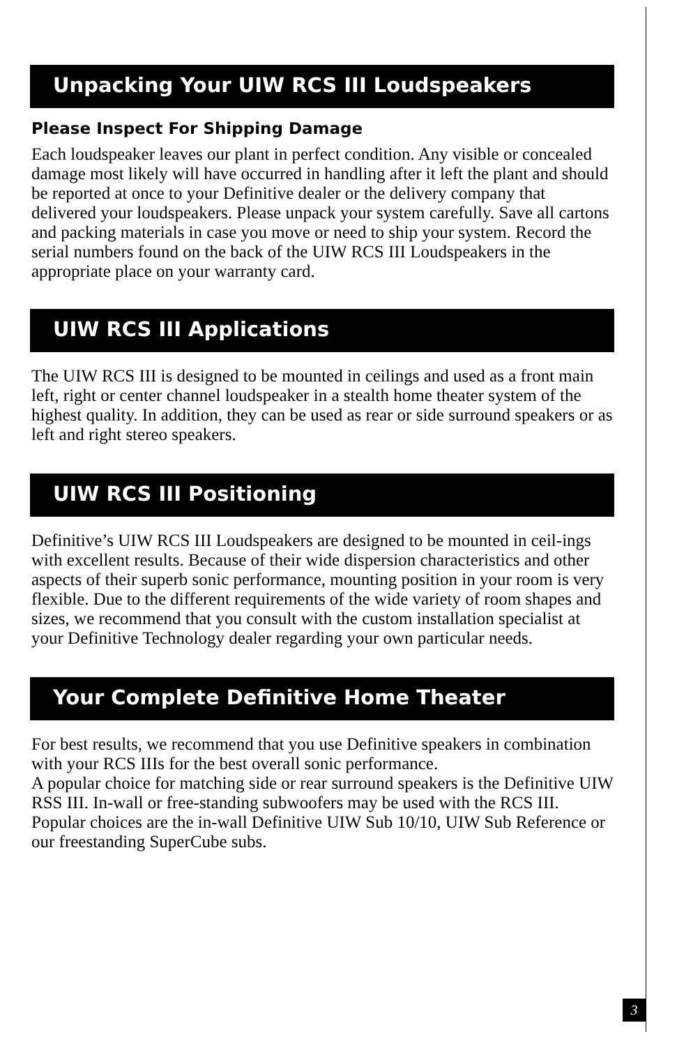Unpacking Your UIW RCS III Loudspeakers
Please Inspect For Shipping Damage
Each loudspeaker leaves our plant in perfect condition. Any visible or concealed damage most likely will have occurred in handling after it left the plant and should be reported at once to your Definitive dealer or the delivery company that delivered your loudspeakers. Please unpack your system carefully. Save all cartons and packing materials in case you move or need to ship your system. Record the serial numbers found on the back of the UIW RCS III Loudspeakers in the appropriate place on your warranty card.
UIW RCS III Applications
The UIW RCS III is designed to be mounted in ceilings and used as a front main left, right or center channel loudspeaker in a stealth home theater system of the highest quality. In addition, they can be used as rear or side surround speakers or as left and right stereo speakers.
UIW RCS III Positioning
Definitive’s UIW RCS III Loudspeakers are designed to be mounted in ceil-ings with excellent results. Because of their wide dispersion characteristics and other aspects of their superb sonic performance, mounting position in your room is very flexible. Due to the different requirements of the wide variety of room shapes and sizes, we recommend that you consult with the custom installation specialist at your Definitive Technology dealer regarding your own particular needs.
Your Complete Definitive Home Theater
For best results, we recommend that you use Definitive speakers in combination with your RCS IIIs for the best overall sonic performance.
A popular choice for matching side or rear surround speakers is the Definitive UIW RSS III. In-wall or free-standing subwoofers may be used with the RCS III. Popular choices are the in-wall Definitive UIW Sub 10/10, UIW Sub Reference or our freestanding SuperCube subs.
3